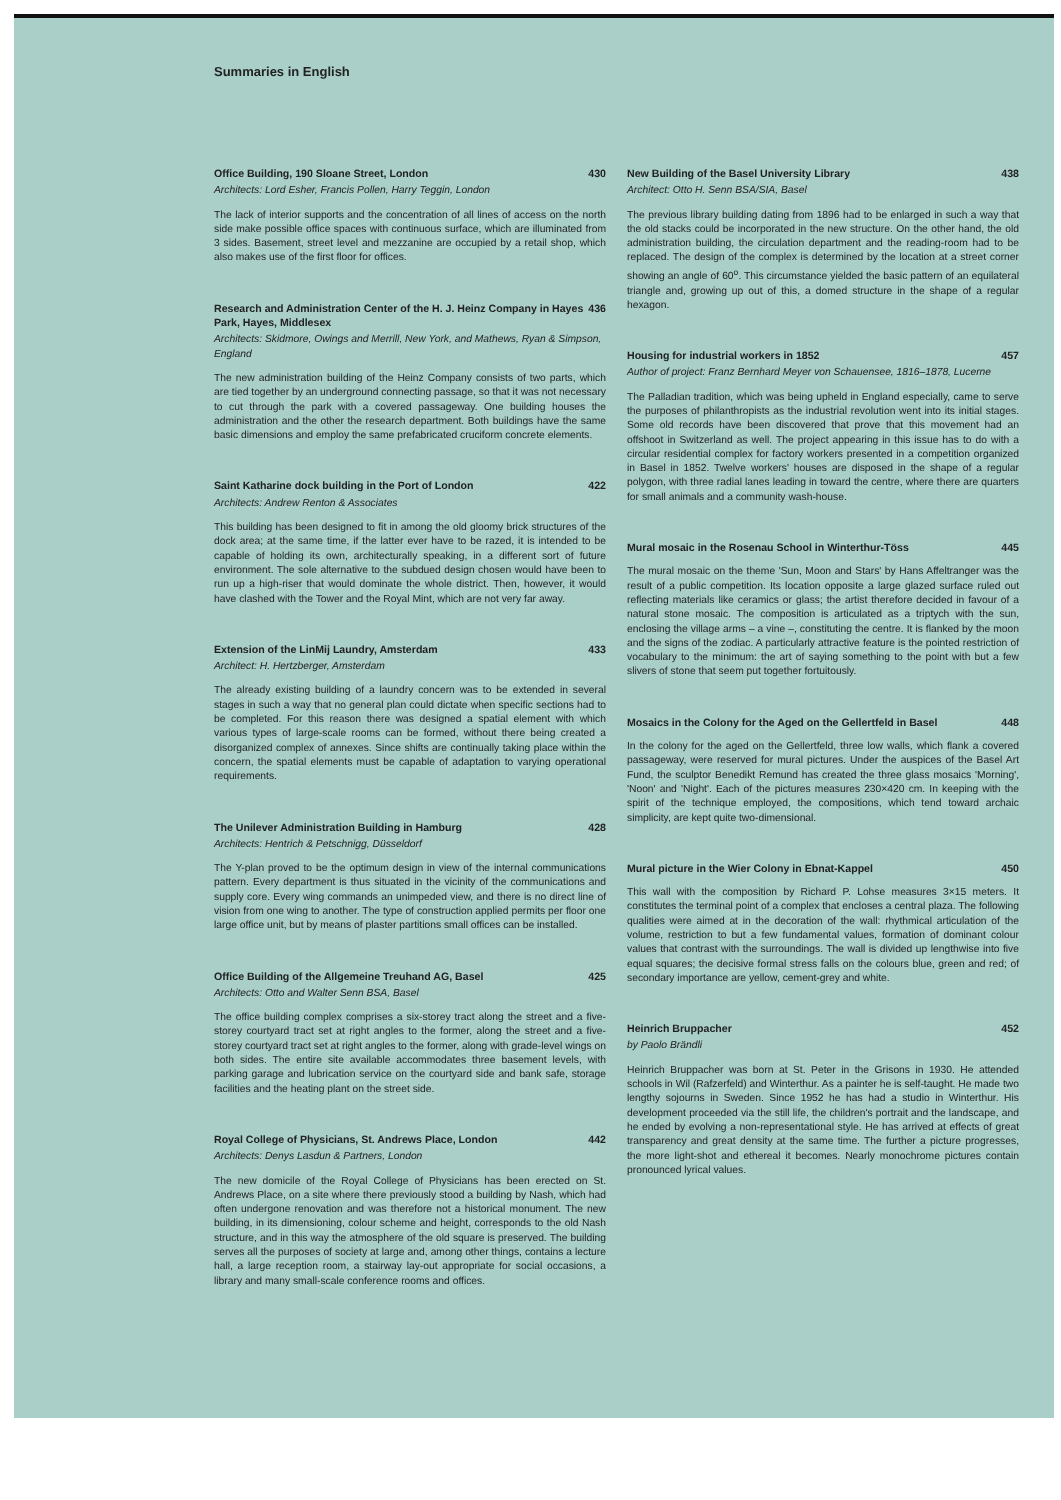Summaries in English
Office Building, 190 Sloane Street, London 430
Architects: Lord Esher, Francis Pollen, Harry Teggin, London
The lack of interior supports and the concentration of all lines of access on the north side make possible office spaces with continuous surface, which are illuminated from 3 sides. Basement, street level and mezzanine are occupied by a retail shop, which also makes use of the first floor for offices.
Research and Administration Center of the H. J. Heinz Company in Hayes Park, Hayes, Middlesex 436
Architects: Skidmore, Owings and Merrill, New York, and Mathews, Ryan & Simpson, England
The new administration building of the Heinz Company consists of two parts, which are tied together by an underground connecting passage, so that it was not necessary to cut through the park with a covered passageway. One building houses the administration and the other the research department. Both buildings have the same basic dimensions and employ the same prefabricated cruciform concrete elements.
Saint Katharine dock building in the Port of London 422
Architects: Andrew Renton & Associates
This building has been designed to fit in among the old gloomy brick structures of the dock area; at the same time, if the latter ever have to be razed, it is intended to be capable of holding its own, architecturally speaking, in a different sort of future environment. The sole alternative to the subdued design chosen would have been to run up a high-riser that would dominate the whole district. Then, however, it would have clashed with the Tower and the Royal Mint, which are not very far away.
Extension of the LinMij Laundry, Amsterdam 433
Architect: H. Hertzberger, Amsterdam
The already existing building of a laundry concern was to be extended in several stages in such a way that no general plan could dictate when specific sections had to be completed. For this reason there was designed a spatial element with which various types of large-scale rooms can be formed, without there being created a disorganized complex of annexes. Since shifts are continually taking place within the concern, the spatial elements must be capable of adaptation to varying operational requirements.
The Unilever Administration Building in Hamburg 428
Architects: Hentrich & Petschnigg, Düsseldorf
The Y-plan proved to be the optimum design in view of the internal communications pattern. Every department is thus situated in the vicinity of the communications and supply core. Every wing commands an unimpeded view, and there is no direct line of vision from one wing to another. The type of construction applied permits per floor one large office unit, but by means of plaster partitions small offices can be installed.
Office Building of the Allgemeine Treuhand AG, Basel 425
Architects: Otto and Walter Senn BSA, Basel
The office building complex comprises a six-storey tract along the street and a five-storey courtyard tract set at right angles to the former, along the street and a five-storey courtyard tract set at right angles to the former, along with grade-level wings on both sides. The entire site available accommodates three basement levels, with parking garage and lubrication service on the courtyard side and bank safe, storage facilities and the heating plant on the street side.
Royal College of Physicians, St. Andrews Place, London 442
Architects: Denys Lasdun & Partners, London
The new domicile of the Royal College of Physicians has been erected on St. Andrews Place, on a site where there previously stood a building by Nash, which had often undergone renovation and was therefore not a historical monument. The new building, in its dimensioning, colour scheme and height, corresponds to the old Nash structure, and in this way the atmosphere of the old square is preserved. The building serves all the purposes of society at large and, among other things, contains a lecture hall, a large reception room, a stairway lay-out appropriate for social occasions, a library and many small-scale conference rooms and offices.
New Building of the Basel University Library 438
Architect: Otto H. Senn BSA/SIA, Basel
The previous library building dating from 1896 had to be enlarged in such a way that the old stacks could be incorporated in the new structure. On the other hand, the old administration building, the circulation department and the reading-room had to be replaced. The design of the complex is determined by the location at a street corner showing an angle of 60<sup>o</sup>. This circumstance yielded the basic pattern of an equilateral triangle and, growing up out of this, a domed structure in the shape of a regular hexagon.
Housing for industrial workers in 1852 457
Author of project: Franz Bernhard Meyer von Schauensee, 1816–1878, Lucerne
The Palladian tradition, which was being upheld in England especially, came to serve the purposes of philanthropists as the industrial revolution went into its initial stages. Some old records have been discovered that prove that this movement had an offshoot in Switzerland as well. The project appearing in this issue has to do with a circular residential complex for factory workers presented in a competition organized in Basel in 1852. Twelve workers' houses are disposed in the shape of a regular polygon, with three radial lanes leading in toward the centre, where there are quarters for small animals and a community wash-house.
Mural mosaic in the Rosenau School in Winterthur-Töss 445
The mural mosaic on the theme 'Sun, Moon and Stars' by Hans Affeltranger was the result of a public competition. Its location opposite a large glazed surface ruled out reflecting materials like ceramics or glass; the artist therefore decided in favour of a natural stone mosaic. The composition is articulated as a triptych with the sun, enclosing the village arms – a vine –, constituting the centre. It is flanked by the moon and the signs of the zodiac. A particularly attractive feature is the pointed restriction of vocabulary to the minimum: the art of saying something to the point with but a few slivers of stone that seem put together fortuitously.
Mosaics in the Colony for the Aged on the Gellertfeld in Basel 448
In the colony for the aged on the Gellertfeld, three low walls, which flank a covered passageway, were reserved for mural pictures. Under the auspices of the Basel Art Fund, the sculptor Benedikt Remund has created the three glass mosaics 'Morning', 'Noon' and 'Night'. Each of the pictures measures 230×420 cm. In keeping with the spirit of the technique employed, the compositions, which tend toward archaic simplicity, are kept quite two-dimensional.
Mural picture in the Wier Colony in Ebnat-Kappel 450
This wall with the composition by Richard P. Lohse measures 3×15 meters. It constitutes the terminal point of a complex that encloses a central plaza. The following qualities were aimed at in the decoration of the wall: rhythmical articulation of the volume, restriction to but a few fundamental values, formation of dominant colour values that contrast with the surroundings. The wall is divided up lengthwise into five equal squares; the decisive formal stress falls on the colours blue, green and red; of secondary importance are yellow, cement-grey and white.
Heinrich Bruppacher 452
by Paolo Brändli
Heinrich Bruppacher was born at St. Peter in the Grisons in 1930. He attended schools in Wil (Rafzerfeld) and Winterthur. As a painter he is self-taught. He made two lengthy sojourns in Sweden. Since 1952 he has had a studio in Winterthur. His development proceeded via the still life, the children's portrait and the landscape, and he ended by evolving a non-representational style. He has arrived at effects of great transparency and great density at the same time. The further a picture progresses, the more light-shot and ethereal it becomes. Nearly monochrome pictures contain pronounced lyrical values.